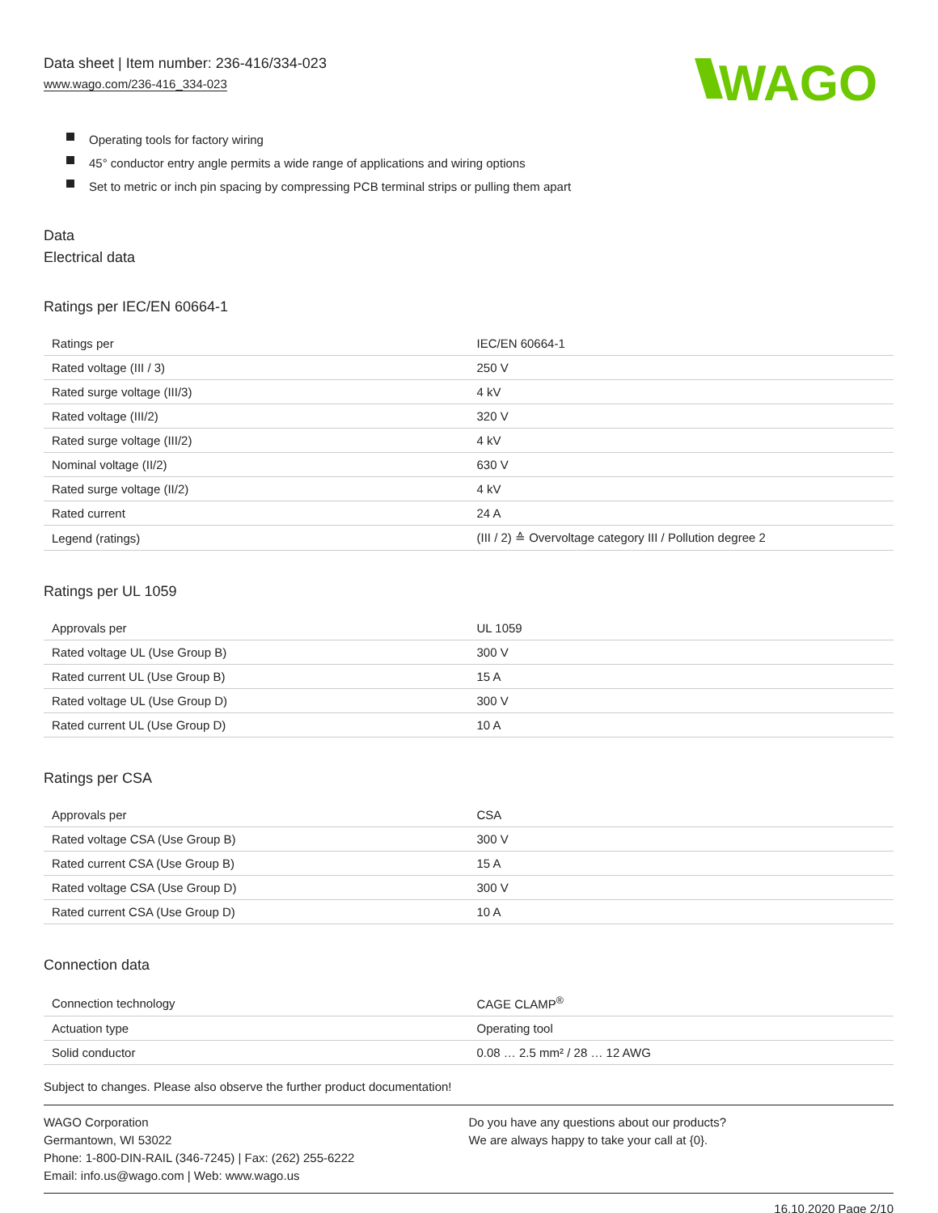Data sheet | Item number: 236-416/334-023
www.wago.com/236-416_334-023
WAGO
Operating tools for factory wiring
45° conductor entry angle permits a wide range of applications and wiring options
Set to metric or inch pin spacing by compressing PCB terminal strips or pulling them apart
Data
Electrical data
Ratings per IEC/EN 60664-1
| Ratings per | IEC/EN 60664-1 |
| Rated voltage (III / 3) | 250 V |
| Rated surge voltage (III/3) | 4 kV |
| Rated voltage (III/2) | 320 V |
| Rated surge voltage (III/2) | 4 kV |
| Nominal voltage (II/2) | 630 V |
| Rated surge voltage (II/2) | 4 kV |
| Rated current | 24 A |
| Legend (ratings) | (III / 2) ≙ Overvoltage category III / Pollution degree 2 |
Ratings per UL 1059
| Approvals per | UL 1059 |
| Rated voltage UL (Use Group B) | 300 V |
| Rated current UL (Use Group B) | 15 A |
| Rated voltage UL (Use Group D) | 300 V |
| Rated current UL (Use Group D) | 10 A |
Ratings per CSA
| Approvals per | CSA |
| Rated voltage CSA (Use Group B) | 300 V |
| Rated current CSA (Use Group B) | 15 A |
| Rated voltage CSA (Use Group D) | 300 V |
| Rated current CSA (Use Group D) | 10 A |
Connection data
| Connection technology | CAGE CLAMP<sup>®</sup> |
| Actuation type | Operating tool |
| Solid conductor | 0.08 … 2.5 mm² / 28 … 12 AWG |
Subject to changes. Please also observe the further product documentation!
WAGO Corporation
Germantown, WI 53022
Phone: 1-800-DIN-RAIL (346-7245) | Fax: (262) 255-6222
Email: info.us@wago.com | Web: www.wago.us
Do you have any questions about our products?
We are always happy to take your call at {0}.
16.10.2020 Page 2/10